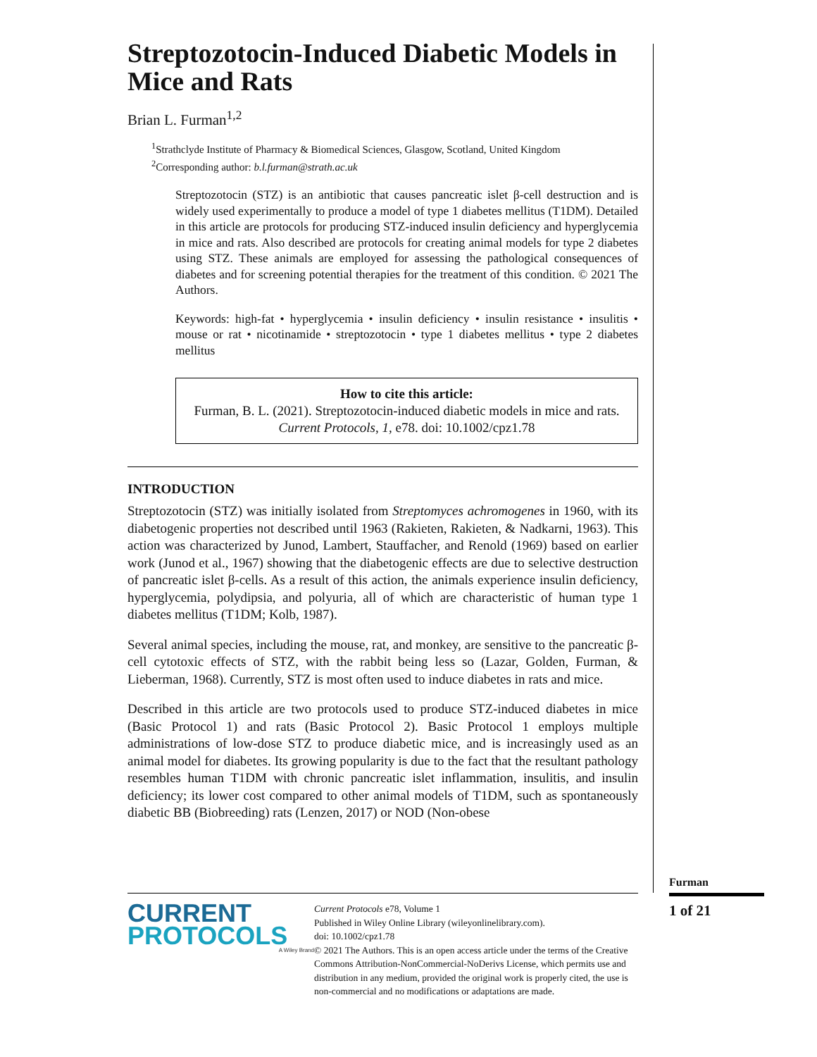Streptozotocin-Induced Diabetic Models in Mice and Rats
Brian L. Furman<sup>1,2</sup>
<sup>1</sup> Strathclyde Institute of Pharmacy & Biomedical Sciences, Glasgow, Scotland, United Kingdom
<sup>2</sup> Corresponding author: b.l.furman@strath.ac.uk
Streptozotocin (STZ) is an antibiotic that causes pancreatic islet β-cell destruction and is widely used experimentally to produce a model of type 1 diabetes mellitus (T1DM). Detailed in this article are protocols for producing STZ-induced insulin deficiency and hyperglycemia in mice and rats. Also described are protocols for creating animal models for type 2 diabetes using STZ. These animals are employed for assessing the pathological consequences of diabetes and for screening potential therapies for the treatment of this condition. © 2021 The Authors.
Keywords: high-fat • hyperglycemia • insulin deficiency • insulin resistance • insulitis • mouse or rat • nicotinamide • streptozotocin • type 1 diabetes mellitus • type 2 diabetes mellitus
How to cite this article:
Furman, B. L. (2021). Streptozotocin-induced diabetic models in mice and rats. Current Protocols, 1, e78. doi: 10.1002/cpz1.78
INTRODUCTION
Streptozotocin (STZ) was initially isolated from Streptomyces achromogenes in 1960, with its diabetogenic properties not described until 1963 (Rakieten, Rakieten, & Nadkarni, 1963). This action was characterized by Junod, Lambert, Stauffacher, and Renold (1969) based on earlier work (Junod et al., 1967) showing that the diabetogenic effects are due to selective destruction of pancreatic islet β-cells. As a result of this action, the animals experience insulin deficiency, hyperglycemia, polydipsia, and polyuria, all of which are characteristic of human type 1 diabetes mellitus (T1DM; Kolb, 1987).
Several animal species, including the mouse, rat, and monkey, are sensitive to the pancreatic β-cell cytotoxic effects of STZ, with the rabbit being less so (Lazar, Golden, Furman, & Lieberman, 1968). Currently, STZ is most often used to induce diabetes in rats and mice.
Described in this article are two protocols used to produce STZ-induced diabetes in mice (Basic Protocol 1) and rats (Basic Protocol 2). Basic Protocol 1 employs multiple administrations of low-dose STZ to produce diabetic mice, and is increasingly used as an animal model for diabetes. Its growing popularity is due to the fact that the resultant pathology resembles human T1DM with chronic pancreatic islet inflammation, insulitis, and insulin deficiency; its lower cost compared to other animal models of T1DM, such as spontaneously diabetic BB (Biobreeding) rats (Lenzen, 2017) or NOD (Non-obese
CURRENT
PROTOCOLS
A Wiley Brand
Current Protocols e78, Volume 1
Published in Wiley Online Library (wileyonlinelibrary.com).
doi: 10.1002/cpz1.78
© 2021 The Authors. This is an open access article under the terms of the Creative Commons Attribution-NonCommercial-NoDerivs License, which permits use and distribution in any medium, provided the original work is properly cited, the use is non-commercial and no modifications or adaptations are made.
Furman
1 of 21